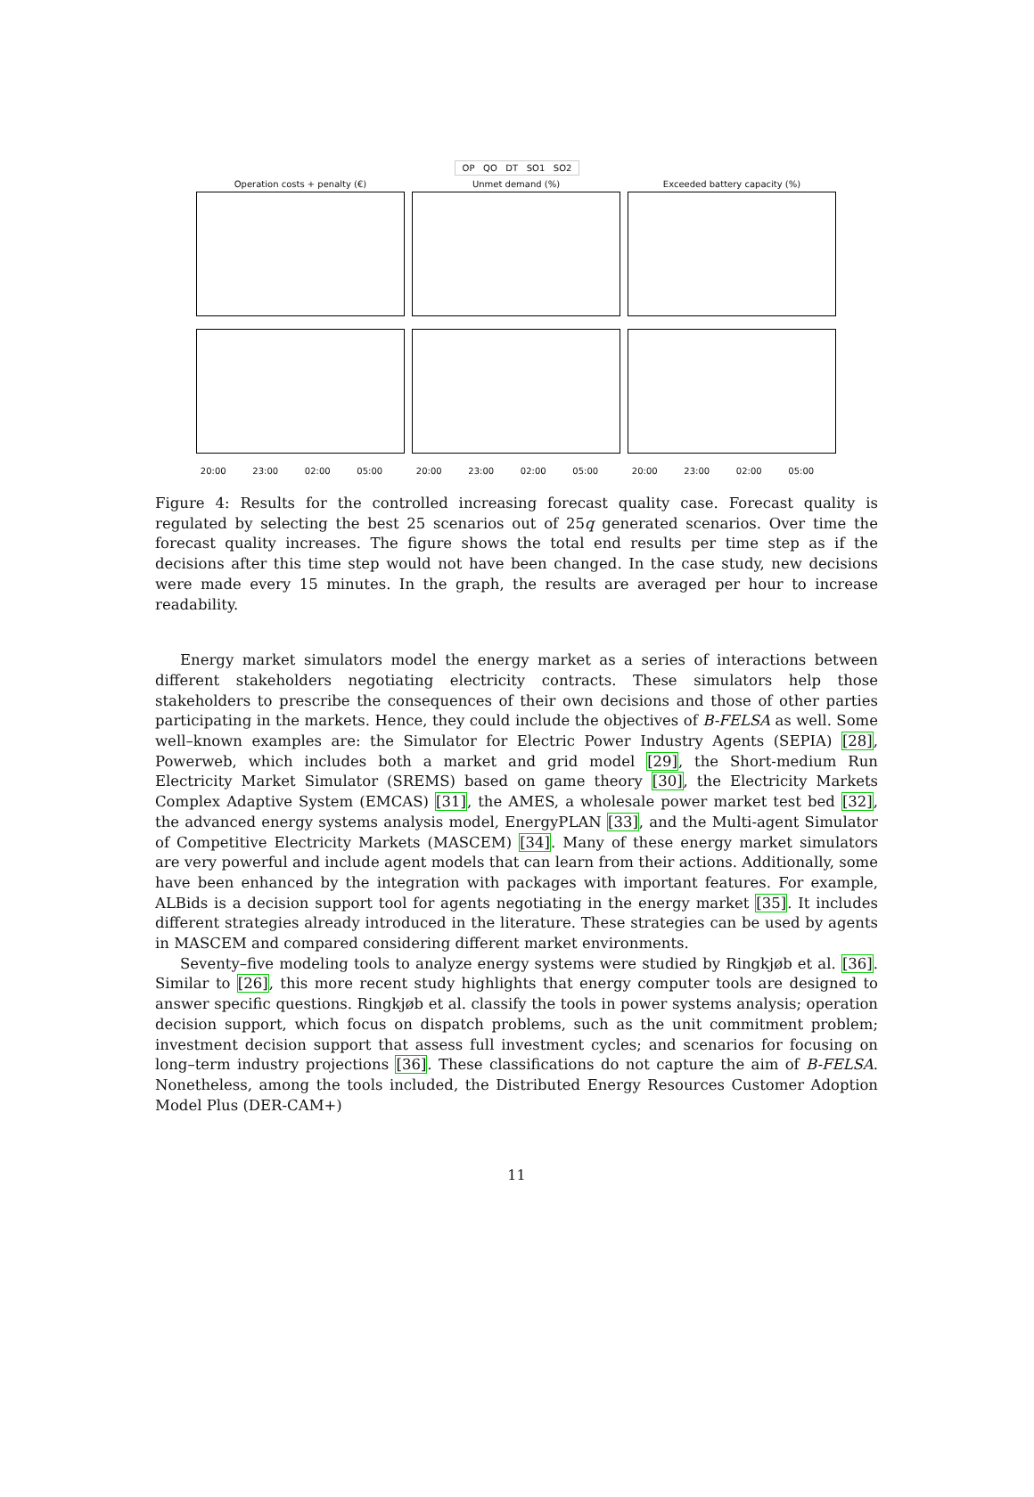OP QO DT SO1 SO2
Operation costs + penalty (€) Unmet demand (%) Exceeded battery capacity (%)
20:00 23:00 02:00 05:00 20:00 23:00 02:00 05:00 20:00 23:00 02:00 05:00
Figure 4: Results for the controlled increasing forecast quality case. Forecast quality is regulated by selecting the best 25 scenarios out of 25q generated scenarios. Over time the forecast quality increases. The figure shows the total end results per time step as if the decisions after this time step would not have been changed. In the case study, new decisions were made every 15 minutes. In the graph, the results are averaged per hour to increase readability.
Energy market simulators model the energy market as a series of interactions between different stakeholders negotiating electricity contracts. These simulators help those stakeholders to prescribe the consequences of their own decisions and those of other parties participating in the markets. Hence, they could include the objectives of B-FELSA as well. Some well–known examples are: the Simulator for Electric Power Industry Agents (SEPIA) [28], Powerweb, which includes both a market and grid model [29], the Short-medium Run Electricity Market Simulator (SREMS) based on game theory [30], the Electricity Markets Complex Adaptive System (EMCAS) [31], the AMES, a wholesale power market test bed [32], the advanced energy systems analysis model, EnergyPLAN [33], and the Multi-agent Simulator of Competitive Electricity Markets (MASCEM) [34]. Many of these energy market simulators are very powerful and include agent models that can learn from their actions. Additionally, some have been enhanced by the integration with packages with important features. For example, ALBids is a decision support tool for agents negotiating in the energy market [35]. It includes different strategies already introduced in the literature. These strategies can be used by agents in MASCEM and compared considering different market environments.
Seventy–five modeling tools to analyze energy systems were studied by Ringkjøb et al. [36]. Similar to [26], this more recent study highlights that energy computer tools are designed to answer specific questions. Ringkjøb et al. classify the tools in power systems analysis; operation decision support, which focus on dispatch problems, such as the unit commitment problem; investment decision support that assess full investment cycles; and scenarios for focusing on long–term industry projections [36]. These classifications do not capture the aim of B-FELSA. Nonetheless, among the tools included, the Distributed Energy Resources Customer Adoption Model Plus (DER-CAM+)
11